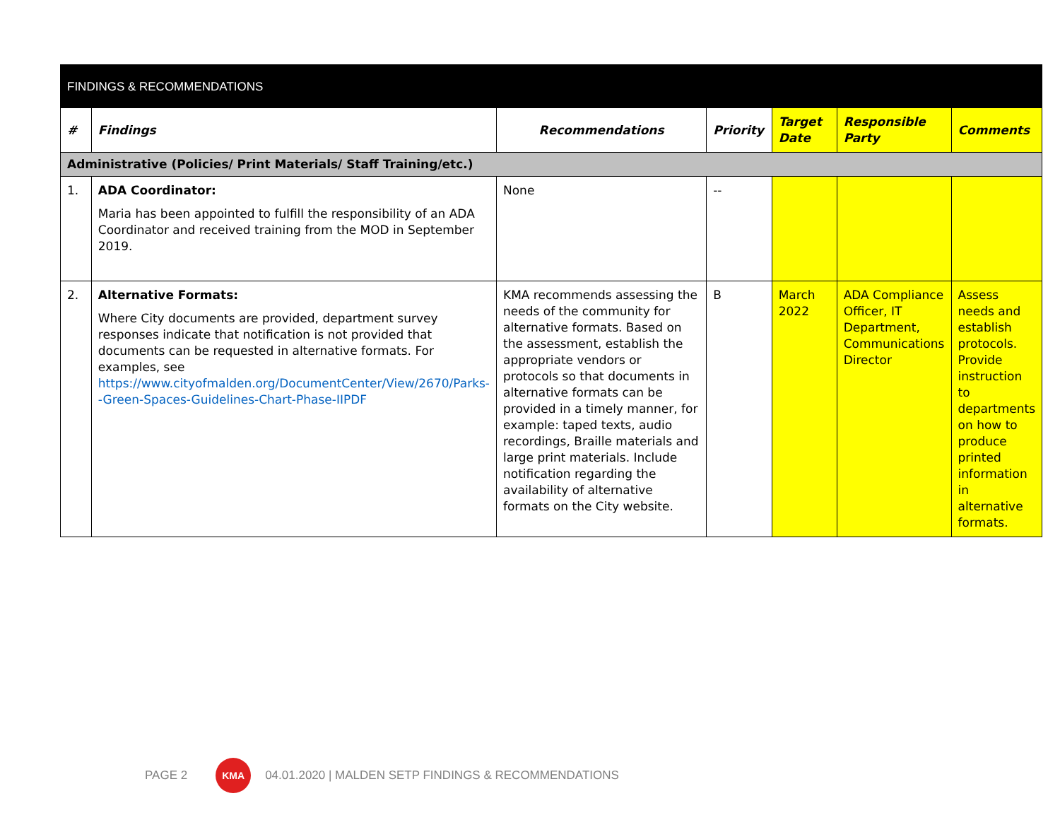| FINDINGS & RECOMMENDATIONS | | | | | | |
| --- | --- | --- | --- | --- | --- | --- |
| # | Findings | Recommendations | Priority | Target Date | Responsible Party | Comments |
| Administrative (Policies/ Print Materials/ Staff Training/etc.) | | | | | | |
| 1. | ADA Coordinator: Maria has been appointed to fulfill the responsibility of an ADA Coordinator and received training from the MOD in September 2019. | None | -- | | | |
| 2. | Alternative Formats: Where City documents are provided, department survey responses indicate that notification is not provided that documents can be requested in alternative formats. For examples, see https://www.cityofmalden.org/DocumentCenter/View/2670/Parks--Green-Spaces-Guidelines-Chart-Phase-IIPDF | KMA recommends assessing the needs of the community for alternative formats. Based on the assessment, establish the appropriate vendors or protocols so that documents in alternative formats can be provided in a timely manner, for example: taped texts, audio recordings, Braille materials and large print materials. Include notification regarding the availability of alternative formats on the City website. | B | March 2022 | ADA Compliance Officer, IT Department, Communications Director | Assess needs and establish protocols. Provide instruction to departments on how to produce printed information in alternative formats. |
PAGE 2 KMA 04.01.2020 | MALDEN SETP FINDINGS & RECOMMENDATIONS